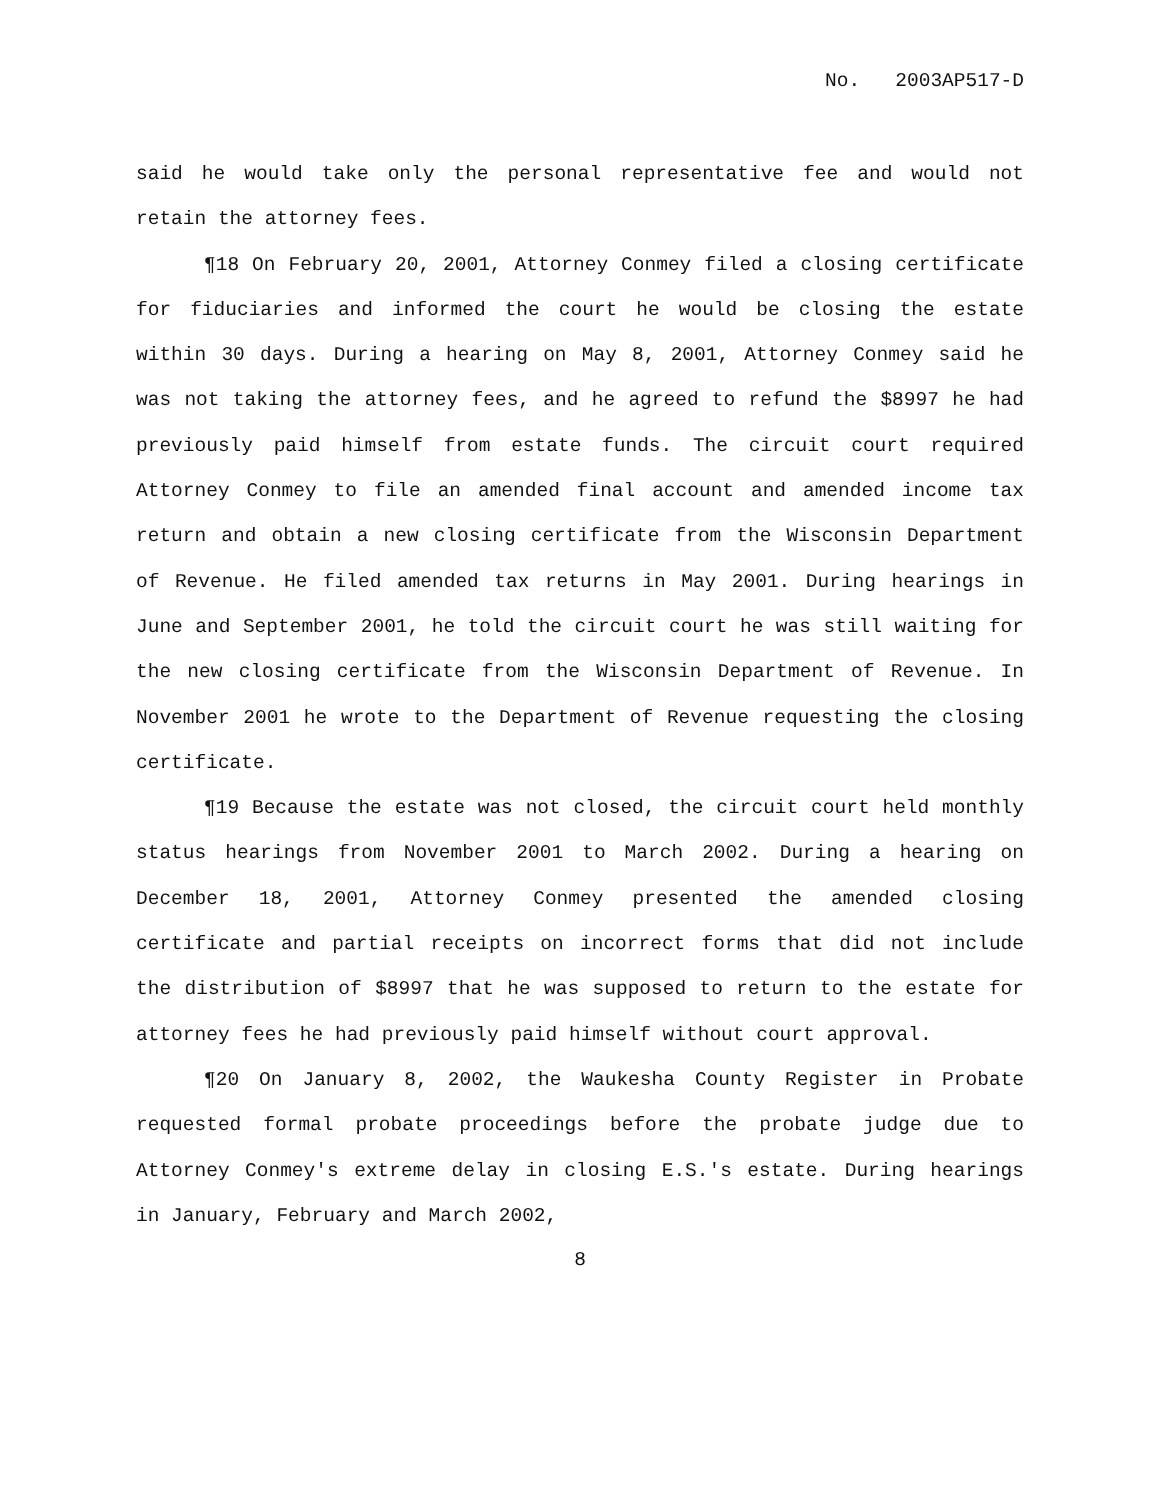No. 2003AP517-D
said he would take only the personal representative fee and would not retain the attorney fees.
¶18 On February 20, 2001, Attorney Conmey filed a closing certificate for fiduciaries and informed the court he would be closing the estate within 30 days. During a hearing on May 8, 2001, Attorney Conmey said he was not taking the attorney fees, and he agreed to refund the $8997 he had previously paid himself from estate funds. The circuit court required Attorney Conmey to file an amended final account and amended income tax return and obtain a new closing certificate from the Wisconsin Department of Revenue. He filed amended tax returns in May 2001. During hearings in June and September 2001, he told the circuit court he was still waiting for the new closing certificate from the Wisconsin Department of Revenue. In November 2001 he wrote to the Department of Revenue requesting the closing certificate.
¶19 Because the estate was not closed, the circuit court held monthly status hearings from November 2001 to March 2002. During a hearing on December 18, 2001, Attorney Conmey presented the amended closing certificate and partial receipts on incorrect forms that did not include the distribution of $8997 that he was supposed to return to the estate for attorney fees he had previously paid himself without court approval.
¶20 On January 8, 2002, the Waukesha County Register in Probate requested formal probate proceedings before the probate judge due to Attorney Conmey's extreme delay in closing E.S.'s estate. During hearings in January, February and March 2002,
8